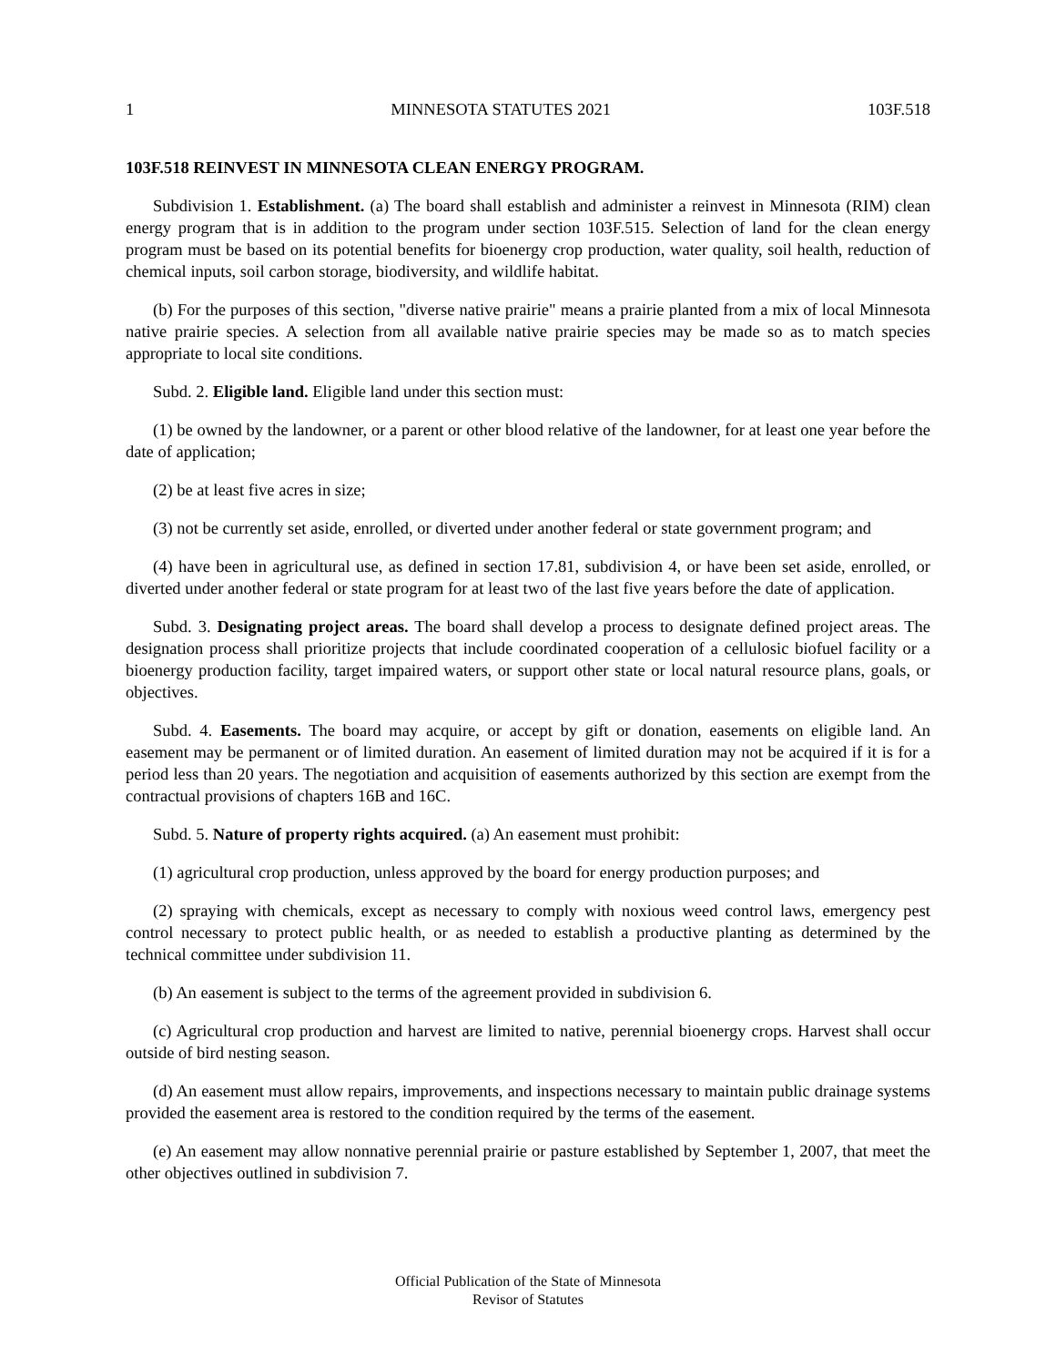1 MINNESOTA STATUTES 2021 103F.518
103F.518 REINVEST IN MINNESOTA CLEAN ENERGY PROGRAM.
Subdivision 1. Establishment. (a) The board shall establish and administer a reinvest in Minnesota (RIM) clean energy program that is in addition to the program under section 103F.515. Selection of land for the clean energy program must be based on its potential benefits for bioenergy crop production, water quality, soil health, reduction of chemical inputs, soil carbon storage, biodiversity, and wildlife habitat.
(b) For the purposes of this section, "diverse native prairie" means a prairie planted from a mix of local Minnesota native prairie species. A selection from all available native prairie species may be made so as to match species appropriate to local site conditions.
Subd. 2. Eligible land. Eligible land under this section must:
(1) be owned by the landowner, or a parent or other blood relative of the landowner, for at least one year before the date of application;
(2) be at least five acres in size;
(3) not be currently set aside, enrolled, or diverted under another federal or state government program; and
(4) have been in agricultural use, as defined in section 17.81, subdivision 4, or have been set aside, enrolled, or diverted under another federal or state program for at least two of the last five years before the date of application.
Subd. 3. Designating project areas. The board shall develop a process to designate defined project areas. The designation process shall prioritize projects that include coordinated cooperation of a cellulosic biofuel facility or a bioenergy production facility, target impaired waters, or support other state or local natural resource plans, goals, or objectives.
Subd. 4. Easements. The board may acquire, or accept by gift or donation, easements on eligible land. An easement may be permanent or of limited duration. An easement of limited duration may not be acquired if it is for a period less than 20 years. The negotiation and acquisition of easements authorized by this section are exempt from the contractual provisions of chapters 16B and 16C.
Subd. 5. Nature of property rights acquired. (a) An easement must prohibit:
(1) agricultural crop production, unless approved by the board for energy production purposes; and
(2) spraying with chemicals, except as necessary to comply with noxious weed control laws, emergency pest control necessary to protect public health, or as needed to establish a productive planting as determined by the technical committee under subdivision 11.
(b) An easement is subject to the terms of the agreement provided in subdivision 6.
(c) Agricultural crop production and harvest are limited to native, perennial bioenergy crops. Harvest shall occur outside of bird nesting season.
(d) An easement must allow repairs, improvements, and inspections necessary to maintain public drainage systems provided the easement area is restored to the condition required by the terms of the easement.
(e) An easement may allow nonnative perennial prairie or pasture established by September 1, 2007, that meet the other objectives outlined in subdivision 7.
Official Publication of the State of Minnesota
Revisor of Statutes